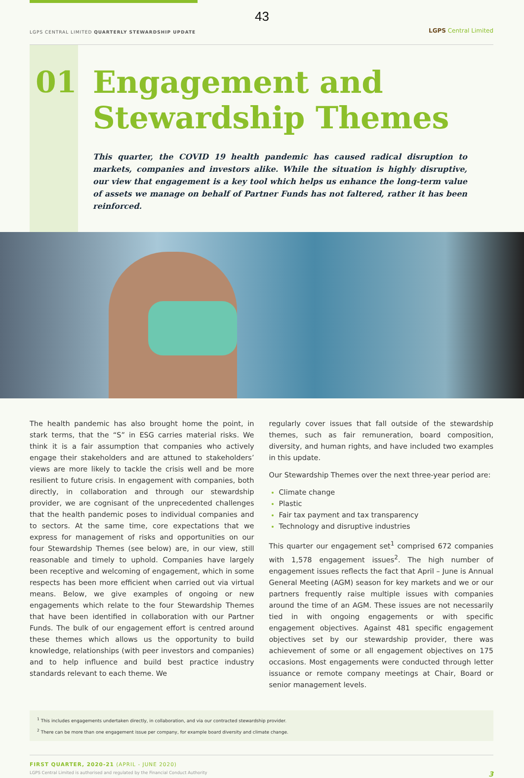43
LGPS CENTRAL LIMITED QUARTERLY STEWARDSHIP UPDATE
LGPS Central Limited
01
Engagement and Stewardship Themes
This quarter, the COVID 19 health pandemic has caused radical disruption to markets, companies and investors alike. While the situation is highly disruptive, our view that engagement is a key tool which helps us enhance the long-term value of assets we manage on behalf of Partner Funds has not faltered, rather it has been reinforced.
The health pandemic has also brought home the point, in stark terms, that the “S” in ESG carries material risks. We think it is a fair assumption that companies who actively engage their stakeholders and are attuned to stakeholders’ views are more likely to tackle the crisis well and be more resilient to future crisis. In engagement with companies, both directly, in collaboration and through our stewardship provider, we are cognisant of the unprecedented challenges that the health pandemic poses to individual companies and to sectors. At the same time, core expectations that we express for management of risks and opportunities on our four Stewardship Themes (see below) are, in our view, still reasonable and timely to uphold. Companies have largely been receptive and welcoming of engagement, which in some respects has been more efficient when carried out via virtual means. Below, we give examples of ongoing or new engagements which relate to the four Stewardship Themes that have been identified in collaboration with our Partner Funds. The bulk of our engagement effort is centred around these themes which allows us the opportunity to build knowledge, relationships (with peer investors and companies) and to help influence and build best practice industry standards relevant to each theme. We
regularly cover issues that fall outside of the stewardship themes, such as fair remuneration, board composition, diversity, and human rights, and have included two examples in this update.
Our Stewardship Themes over the next three-year period are:
Climate change
Plastic
Fair tax payment and tax transparency
Technology and disruptive industries
This quarter our engagement set<sup>1</sup> comprised 672 companies with 1,578 engagement issues<sup>2</sup>. The high number of engagement issues reflects the fact that April – June is Annual General Meeting (AGM) season for key markets and we or our partners frequently raise multiple issues with companies around the time of an AGM. These issues are not necessarily tied in with ongoing engagements or with specific engagement objectives. Against 481 specific engagement objectives set by our stewardship provider, there was achievement of some or all engagement objectives on 175 occasions. Most engagements were conducted through letter issuance or remote company meetings at Chair, Board or senior management levels.
<sup>1</sup> This includes engagements undertaken directly, in collaboration, and via our contracted stewardship provider.
<sup>2</sup> There can be more than one engagement issue per company, for example board diversity and climate change.
FIRST QUARTER, 2020-21 (APRIL - JUNE 2020)
LGPS Central Limited is authorised and regulated by the Financial Conduct Authority 3